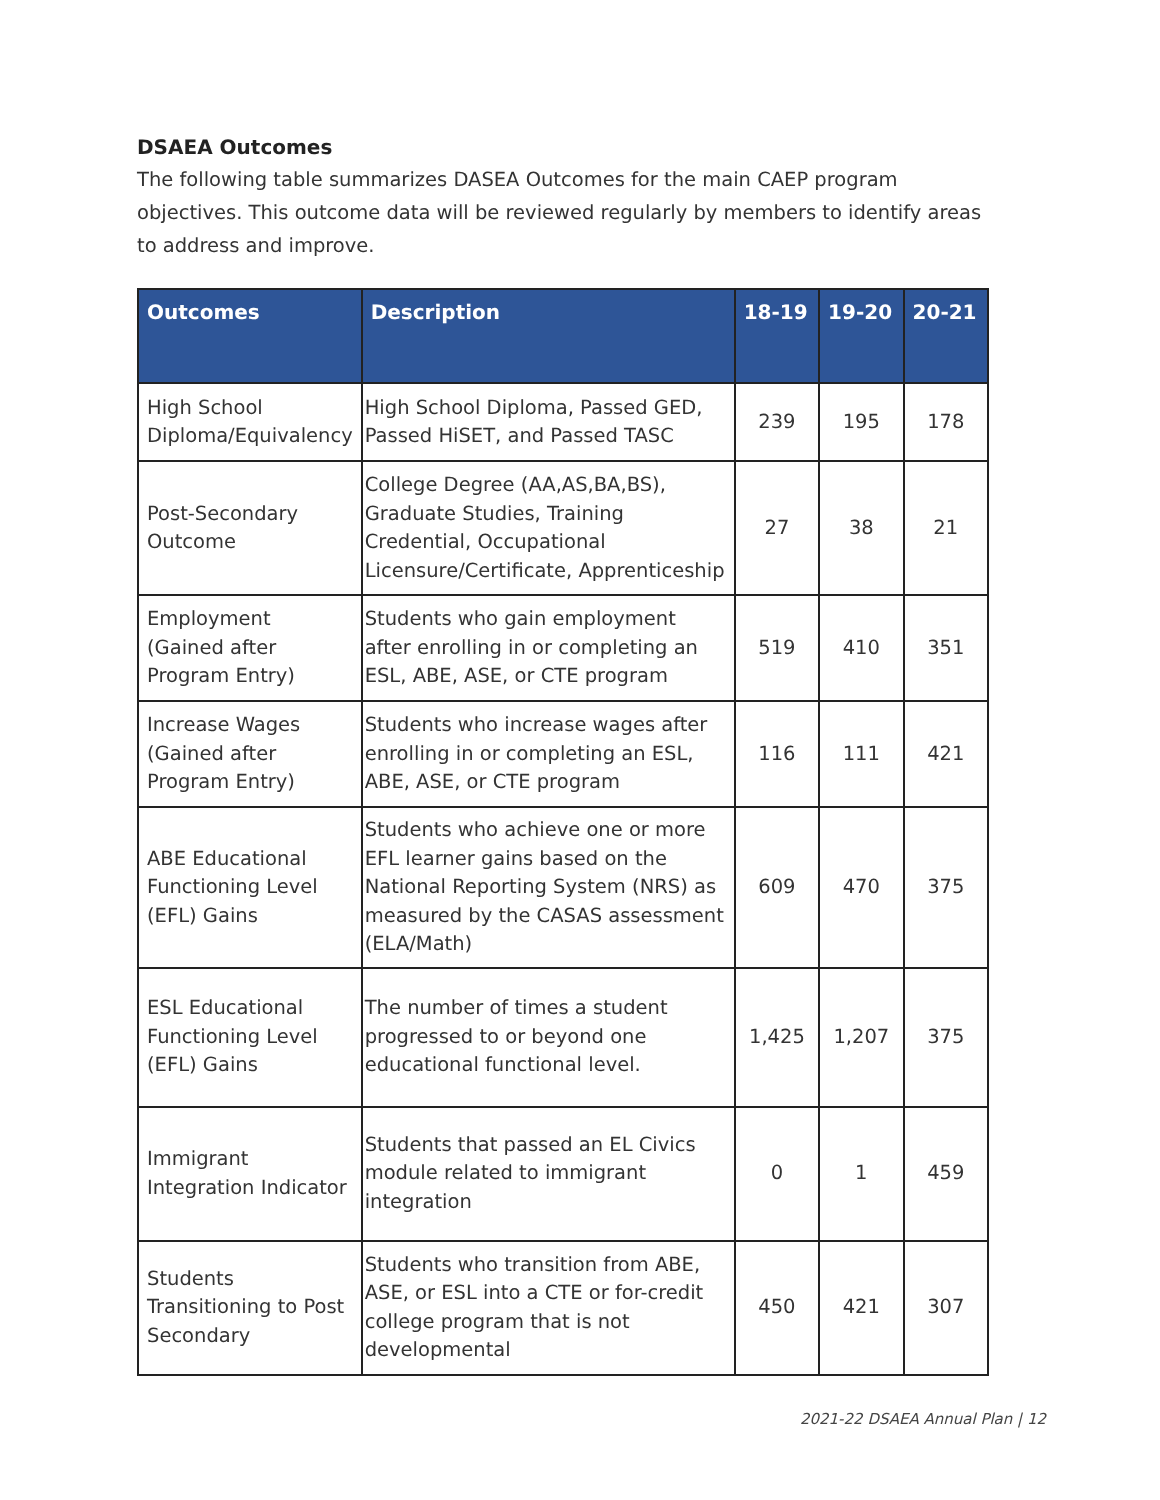DSAEA Outcomes
The following table summarizes DASEA Outcomes for the main CAEP program objectives. This outcome data will be reviewed regularly by members to identify areas to address and improve.
| Outcomes | Description | 18-19 | 19-20 | 20-21 |
| --- | --- | --- | --- | --- |
| High School Diploma/Equivalency | High School Diploma, Passed GED, Passed HiSET, and Passed TASC | 239 | 195 | 178 |
| Post-Secondary Outcome | College Degree (AA,AS,BA,BS), Graduate Studies, Training Credential, Occupational Licensure/Certificate, Apprenticeship | 27 | 38 | 21 |
| Employment (Gained after Program Entry) | Students who gain employment after enrolling in or completing an ESL, ABE, ASE, or CTE program | 519 | 410 | 351 |
| Increase Wages (Gained after Program Entry) | Students who increase wages after enrolling in or completing an ESL, ABE, ASE, or CTE program | 116 | 111 | 421 |
| ABE Educational Functioning Level (EFL) Gains | Students who achieve one or more EFL learner gains based on the National Reporting System (NRS) as measured by the CASAS assessment (ELA/Math) | 609 | 470 | 375 |
| ESL Educational Functioning Level (EFL) Gains | The number of times a student progressed to or beyond one educational functional level. | 1,425 | 1,207 | 375 |
| Immigrant Integration Indicator | Students that passed an EL Civics module related to immigrant integration | 0 | 1 | 459 |
| Students Transitioning to Post Secondary | Students who transition from ABE, ASE, or ESL into a CTE or for-credit college program that is not developmental | 450 | 421 | 307 |
2021-22 DSAEA Annual Plan | 12